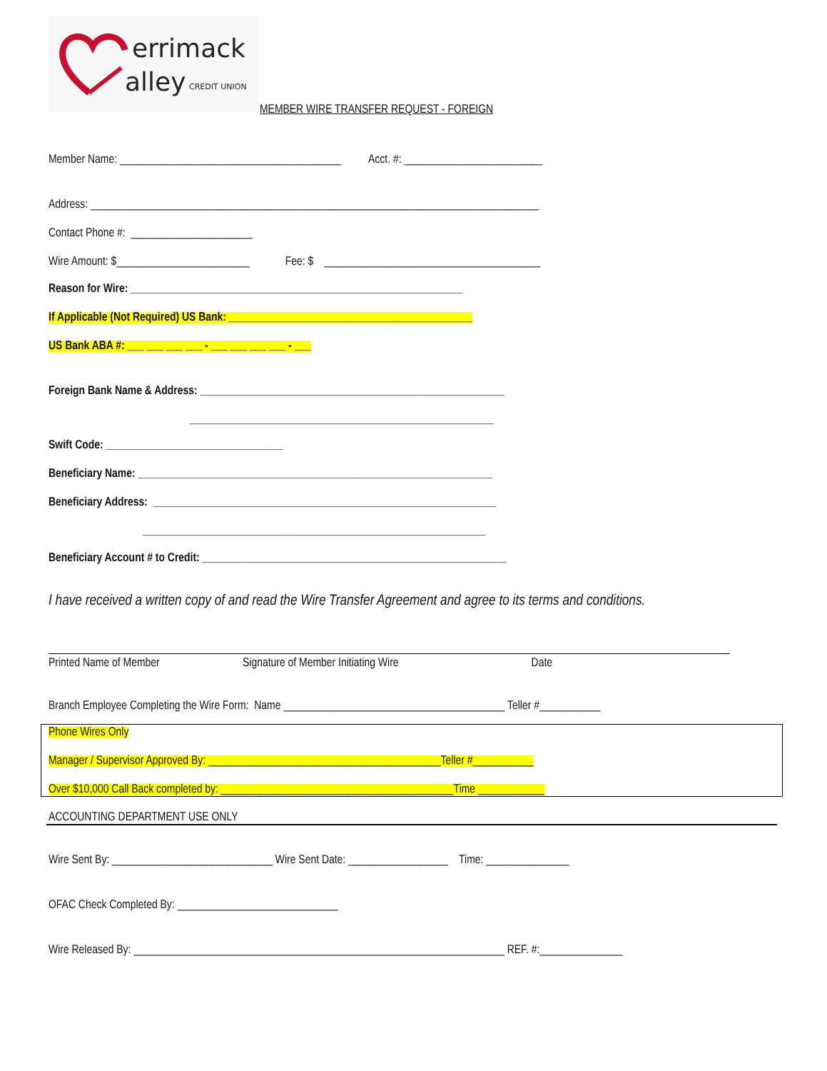errimack
alley
CREDIT UNION
MEMBER WIRE TRANSFER REQUEST - FOREIGN
Member Name: ________________________________________ Acct. #: _________________________
Address: _________________________________________________________________________________
Contact Phone #: ______________________
Wire Amount: $________________________ Fee: $ _______________________________________
Reason for Wire: ____________________________________________________________
If Applicable (Not Required) US Bank: ____________________________________________
US Bank ABA #: ___ ___ ___ ___ - ___ ___ ___ ___ - ___
Foreign Bank Name & Address: _______________________________________________________
_______________________________________________________
Swift Code: ________________________________
Beneficiary Name: ________________________________________________________________
Beneficiary Address: ______________________________________________________________
______________________________________________________________
Beneficiary Account # to Credit: _______________________________________________________
I have received a written copy of and read the Wire Transfer Agreement and agree to its terms and conditions.
Printed Name of Member Signature of Member Initiating Wire Date
Branch Employee Completing the Wire Form: Name ________________________________________ Teller #___________
Phone Wires Only
Manager / Supervisor Approved By: __________________________________________Teller #___________
Over $10,000 Call Back completed by: __________________________________________Time ____________
ACCOUNTING DEPARTMENT USE ONLY
Wire Sent By: _____________________________ Wire Sent Date: __________________ Time: _______________
OFAC Check Completed By: _____________________________
Wire Released By: ___________________________________________________________________ REF. #:_______________